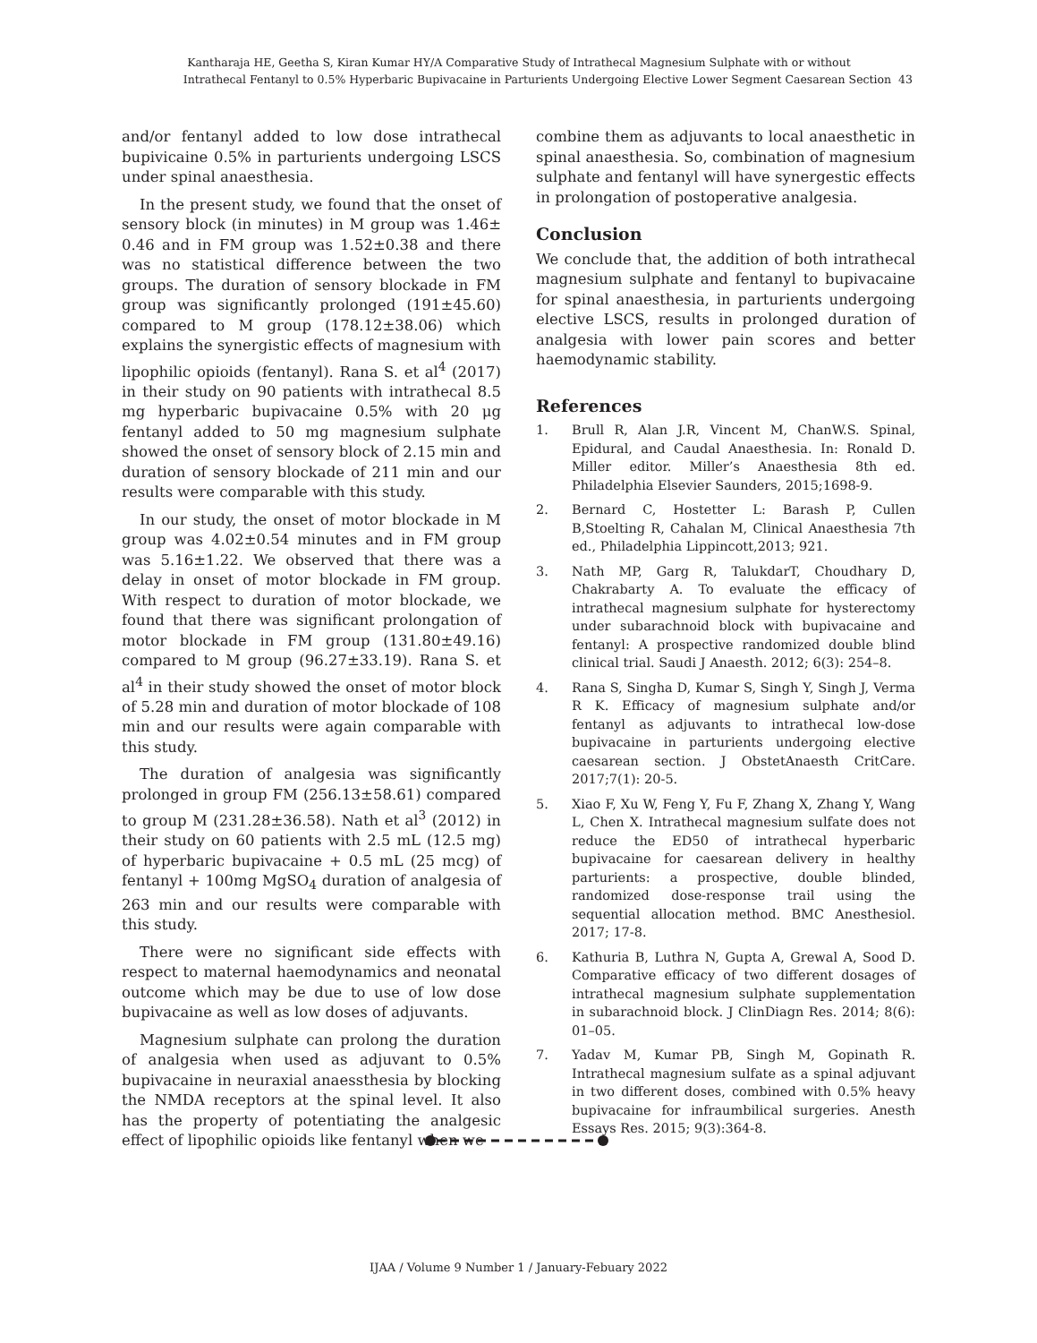Kantharaja HE, Geetha S, Kiran Kumar HY/A Comparative Study of Intrathecal Magnesium Sulphate with or without
Intrathecal Fentanyl to 0.5% Hyperbaric Bupivacaine in Parturients Undergoing Elective Lower Segment Caesarean Section 43
and/or fentanyl added to low dose intrathecal bupivicaine 0.5% in parturients undergoing LSCS under spinal anaesthesia.
In the present study, we found that the onset of sensory block (in minutes) in M group was 1.46± 0.46 and in FM group was 1.52±0.38 and there was no statistical difference between the two groups. The duration of sensory blockade in FM group was significantly prolonged (191±45.60) compared to M group (178.12±38.06) which explains the synergistic effects of magnesium with lipophilic opioids (fentanyl). Rana S. et al<sup>4</sup> (2017) in their study on 90 patients with intrathecal 8.5 mg hyperbaric bupivacaine 0.5% with 20 μg fentanyl added to 50 mg magnesium sulphate showed the onset of sensory block of 2.15 min and duration of sensory blockade of 211 min and our results were comparable with this study.
In our study, the onset of motor blockade in M group was 4.02±0.54 minutes and in FM group was 5.16±1.22. We observed that there was a delay in onset of motor blockade in FM group. With respect to duration of motor blockade, we found that there was significant prolongation of motor blockade in FM group (131.80±49.16) compared to M group (96.27±33.19). Rana S. et al<sup>4</sup> in their study showed the onset of motor block of 5.28 min and duration of motor blockade of 108 min and our results were again comparable with this study.
The duration of analgesia was significantly prolonged in group FM (256.13±58.61) compared to group M (231.28±36.58). Nath et al<sup>3</sup> (2012) in their study on 60 patients with 2.5 mL (12.5 mg) of hyperbaric bupivacaine + 0.5 mL (25 mcg) of fentanyl + 100mg MgSO<sub>4</sub> duration of analgesia of 263 min and our results were comparable with this study.
There were no significant side effects with respect to maternal haemodynamics and neonatal outcome which may be due to use of low dose bupivacaine as well as low doses of adjuvants.
Magnesium sulphate can prolong the duration of analgesia when used as adjuvant to 0.5% bupivacaine in neuraxial anaessthesia by blocking the NMDA receptors at the spinal level. It also has the property of potentiating the analgesic effect of lipophilic opioids like fentanyl when we
combine them as adjuvants to local anaesthetic in spinal anaesthesia. So, combination of magnesium sulphate and fentanyl will have synergestic effects in prolongation of postoperative analgesia.
Conclusion
We conclude that, the addition of both intrathecal magnesium sulphate and fentanyl to bupivacaine for spinal anaesthesia, in parturients undergoing elective LSCS, results in prolonged duration of analgesia with lower pain scores and better haemodynamic stability.
References
1. Brull R, Alan J.R, Vincent M, ChanW.S. Spinal, Epidural, and Caudal Anaesthesia. In: Ronald D. Miller editor. Miller’s Anaesthesia 8th ed. Philadelphia Elsevier Saunders, 2015;1698-9.
2. Bernard C, Hostetter L: Barash P, Cullen B,Stoelting R, Cahalan M, Clinical Anaesthesia 7th ed., Philadelphia Lippincott,2013; 921.
3. Nath MP, Garg R, TalukdarT, Choudhary D, Chakrabarty A. To evaluate the efficacy of intrathecal magnesium sulphate for hysterectomy under subarachnoid block with bupivacaine and fentanyl: A prospective randomized double blind clinical trial. Saudi J Anaesth. 2012; 6(3): 254–8.
4. Rana S, Singha D, Kumar S, Singh Y, Singh J, Verma R K. Efficacy of magnesium sulphate and/or fentanyl as adjuvants to intrathecal low-dose bupivacaine in parturients undergoing elective caesarean section. J ObstetAnaesth CritCare. 2017;7(1): 20-5.
5. Xiao F, Xu W, Feng Y, Fu F, Zhang X, Zhang Y, Wang L, Chen X. Intrathecal magnesium sulfate does not reduce the ED50 of intrathecal hyperbaric bupivacaine for caesarean delivery in healthy parturients: a prospective, double blinded, randomized dose-response trail using the sequential allocation method. BMC Anesthesiol. 2017; 17-8.
6. Kathuria B, Luthra N, Gupta A, Grewal A, Sood D. Comparative efficacy of two different dosages of intrathecal magnesium sulphate supplementation in subarachnoid block. J ClinDiagn Res. 2014; 8(6): 01–05.
7. Yadav M, Kumar PB, Singh M, Gopinath R. Intrathecal magnesium sulfate as a spinal adjuvant in two different doses, combined with 0.5% heavy bupivacaine for infraumbilical surgeries. Anesth Essays Res. 2015; 9(3):364-8.
IJAA / Volume 9 Number 1 / January-Febuary 2022